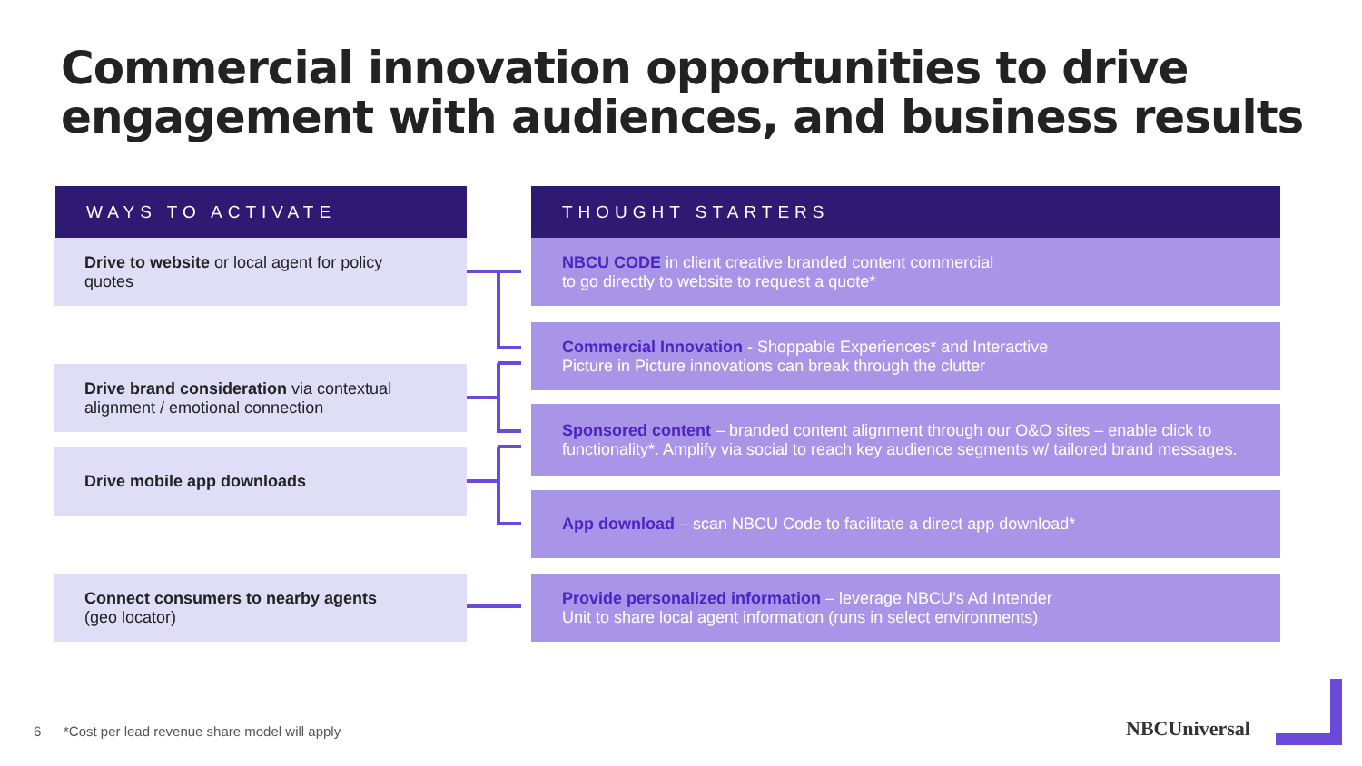Commercial innovation opportunities to drive
engagement with audiences, and business results
WAYS TO ACTIVATE THOUGHT STARTERS
Drive to website or local agent for policy quotes
NBCU CODE in client creative branded content commercial
to go directly to website to request a quote*
Commercial Innovation - Shoppable Experiences* and Interactive
Picture in Picture innovations can break through the clutter
Drive brand consideration via contextual alignment / emotional connection
Sponsored content – branded content alignment through our O&O sites – enable click to functionality*. Amplify via social to reach key audience segments w/ tailored brand messages.
Drive mobile app downloads
App download – scan NBCU Code to facilitate a direct app download*
Connect consumers to nearby agents
(geo locator)
Provide personalized information – leverage NBCU’s Ad Intender
Unit to share local agent information (runs in select environments)
6
*Cost per lead revenue share model will apply
NBCUniversal